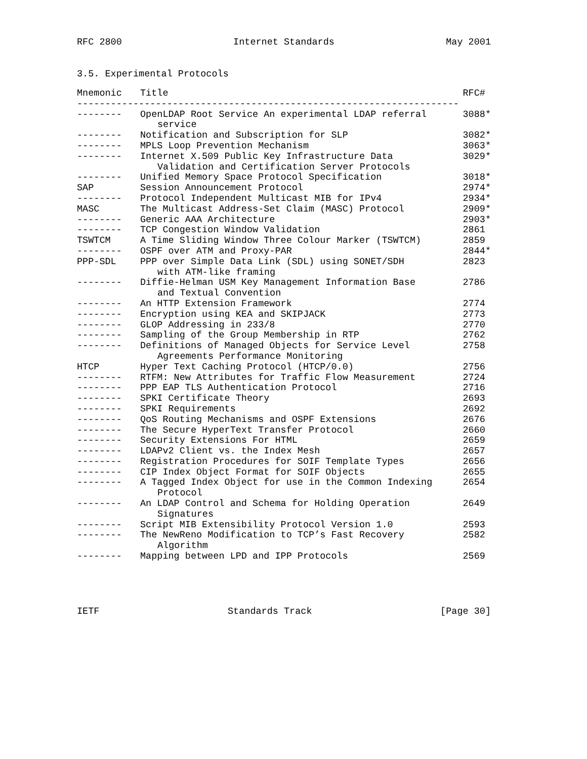RFC 2800 Internet Standards May 2001
3.5. Experimental Protocols
| Mnemonic | Title | RFC# |
| --- | --- | --- |
| -------------------------------------------------------------------- | | |
| -------- | OpenLDAP Root Service An experimental LDAP referral service | 3088* |
| -------- | Notification and Subscription for SLP | 3082* |
| -------- | MPLS Loop Prevention Mechanism | 3063* |
| -------- | Internet X.509 Public Key Infrastructure Data Validation and Certification Server Protocols | 3029* |
| -------- | Unified Memory Space Protocol Specification | 3018* |
| SAP | Session Announcement Protocol | 2974* |
| -------- | Protocol Independent Multicast MIB for IPv4 | 2934* |
| MASC | The Multicast Address-Set Claim (MASC) Protocol | 2909* |
| -------- | Generic AAA Architecture | 2903* |
| -------- | TCP Congestion Window Validation | 2861 |
| TSWTCM | A Time Sliding Window Three Colour Marker (TSWTCM) | 2859 |
| -------- | OSPF over ATM and Proxy-PAR | 2844* |
| PPP-SDL | PPP over Simple Data Link (SDL) using SONET/SDH with ATM-like framing | 2823 |
| -------- | Diffie-Helman USM Key Management Information Base and Textual Convention | 2786 |
| -------- | An HTTP Extension Framework | 2774 |
| -------- | Encryption using KEA and SKIPJACK | 2773 |
| -------- | GLOP Addressing in 233/8 | 2770 |
| -------- | Sampling of the Group Membership in RTP | 2762 |
| -------- | Definitions of Managed Objects for Service Level Agreements Performance Monitoring | 2758 |
| HTCP | Hyper Text Caching Protocol (HTCP/0.0) | 2756 |
| -------- | RTFM: New Attributes for Traffic Flow Measurement | 2724 |
| -------- | PPP EAP TLS Authentication Protocol | 2716 |
| -------- | SPKI Certificate Theory | 2693 |
| -------- | SPKI Requirements | 2692 |
| -------- | QoS Routing Mechanisms and OSPF Extensions | 2676 |
| -------- | The Secure HyperText Transfer Protocol | 2660 |
| -------- | Security Extensions For HTML | 2659 |
| -------- | LDAPv2 Client vs. the Index Mesh | 2657 |
| -------- | Registration Procedures for SOIF Template Types | 2656 |
| -------- | CIP Index Object Format for SOIF Objects | 2655 |
| -------- | A Tagged Index Object for use in the Common Indexing Protocol | 2654 |
| -------- | An LDAP Control and Schema for Holding Operation Signatures | 2649 |
| -------- | Script MIB Extensibility Protocol Version 1.0 | 2593 |
| -------- | The NewReno Modification to TCP’s Fast Recovery Algorithm | 2582 |
| -------- | Mapping between LPD and IPP Protocols | 2569 |
IETF Standards Track [Page 30]